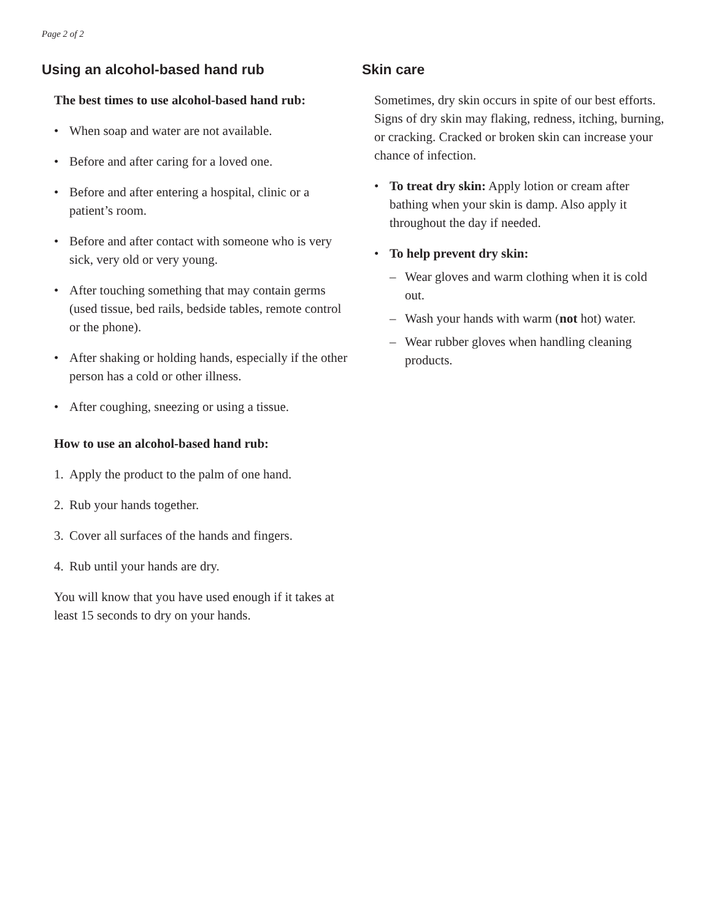Page 2 of 2
Using an alcohol-based hand rub
The best times to use alcohol-based hand rub:
• When soap and water are not available.
• Before and after caring for a loved one.
• Before and after entering a hospital, clinic or a patient’s room.
• Before and after contact with someone who is very sick, very old or very young.
• After touching something that may contain germs (used tissue, bed rails, bedside tables, remote control or the phone).
• After shaking or holding hands, especially if the other person has a cold or other illness.
• After coughing, sneezing or using a tissue.
How to use an alcohol-based hand rub:
1. Apply the product to the palm of one hand.
2. Rub your hands together.
3. Cover all surfaces of the hands and fingers.
4. Rub until your hands are dry.
You will know that you have used enough if it takes at least 15 seconds to dry on your hands.
Skin care
Sometimes, dry skin occurs in spite of our best efforts. Signs of dry skin may flaking, redness, itching, burning, or cracking. Cracked or broken skin can increase your chance of infection.
• To treat dry skin: Apply lotion or cream after bathing when your skin is damp. Also apply it throughout the day if needed.
• To help prevent dry skin:
– Wear gloves and warm clothing when it is cold out.
– Wash your hands with warm (not hot) water.
– Wear rubber gloves when handling cleaning products.